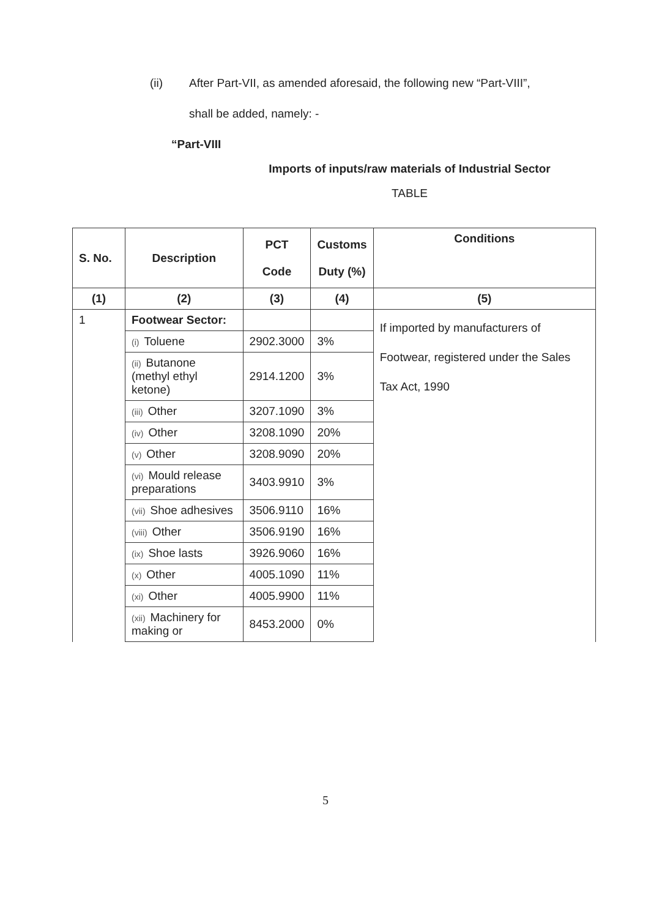(ii) After Part-VII, as amended aforesaid, the following new “Part-VIII”,
shall be added, namely: -
“Part-VIII
Imports of inputs/raw materials of Industrial Sector
TABLE
| S. No. | Description | PCT Code | Customs Duty (%) | Conditions |
| --- | --- | --- | --- | --- |
| (1) | (2) | (3) | (4) | (5) |
| 1 | Footwear Sector: | | | If imported by manufacturers of Footwear, registered under the Sales Tax Act, 1990 |
| | (i) Toluene | 2902.3000 | 3% | |
| | (ii) Butanone (methyl ethyl ketone) | 2914.1200 | 3% | |
| | (iii) Other | 3207.1090 | 3% | |
| | (iv) Other | 3208.1090 | 20% | |
| | (v) Other | 3208.9090 | 20% | |
| | (vi) Mould release preparations | 3403.9910 | 3% | |
| | (vii) Shoe adhesives | 3506.9110 | 16% | |
| | (viii) Other | 3506.9190 | 16% | |
| | (ix) Shoe lasts | 3926.9060 | 16% | |
| | (x) Other | 4005.1090 | 11% | |
| | (xi) Other | 4005.9900 | 11% | |
| | (xii) Machinery for making or | 8453.2000 | 0% | |
5